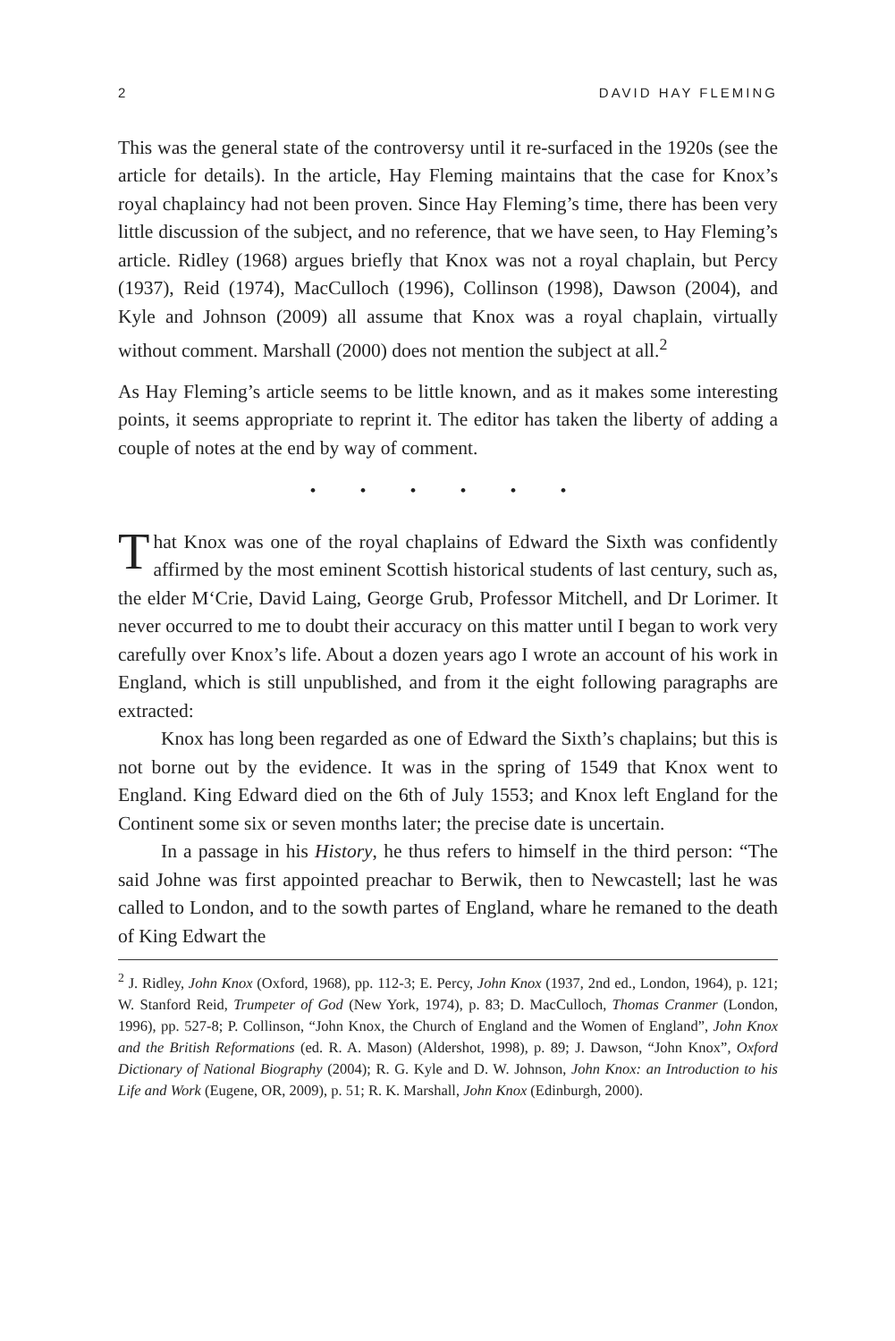2 DAVID HAY FLEMING
This was the general state of the controversy until it re-surfaced in the 1920s (see the article for details). In the article, Hay Fleming maintains that the case for Knox’s royal chaplaincy had not been proven. Since Hay Fleming’s time, there has been very little discussion of the subject, and no reference, that we have seen, to Hay Fleming’s article. Ridley (1968) argues briefly that Knox was not a royal chaplain, but Percy (1937), Reid (1974), MacCulloch (1996), Collinson (1998), Dawson (2004), and Kyle and Johnson (2009) all assume that Knox was a royal chaplain, virtually without comment. Marshall (2000) does not mention the subject at all.<sup>2</sup>
As Hay Fleming’s article seems to be little known, and as it makes some interesting points, it seems appropriate to reprint it. The editor has taken the liberty of adding a couple of notes at the end by way of comment.
• • • • • •
That Knox was one of the royal chaplains of Edward the Sixth was confidently affirmed by the most eminent Scottish historical students of last century, such as, the elder M‘Crie, David Laing, George Grub, Professor Mitchell, and Dr Lorimer. It never occurred to me to doubt their accuracy on this matter until I began to work very carefully over Knox’s life. About a dozen years ago I wrote an account of his work in England, which is still unpublished, and from it the eight following paragraphs are extracted:
Knox has long been regarded as one of Edward the Sixth’s chaplains; but this is not borne out by the evidence. It was in the spring of 1549 that Knox went to England. King Edward died on the 6th of July 1553; and Knox left England for the Continent some six or seven months later; the precise date is uncertain.
In a passage in his History, he thus refers to himself in the third person: “The said Johne was first appointed preachar to Berwik, then to Newcastell; last he was called to London, and to the sowth partes of England, whare he remaned to the death of King Edwart the
<sup>2</sup> J. Ridley, John Knox (Oxford, 1968), pp. 112-3; E. Percy, John Knox (1937, 2nd ed., London, 1964), p. 121; W. Stanford Reid, Trumpeter of God (New York, 1974), p. 83; D. MacCulloch, Thomas Cranmer (London, 1996), pp. 527-8; P. Collinson, “John Knox, the Church of England and the Women of England”, John Knox and the British Reformations (ed. R. A. Mason) (Aldershot, 1998), p. 89; J. Dawson, “John Knox”, Oxford Dictionary of National Biography (2004); R. G. Kyle and D. W. Johnson, John Knox: an Introduction to his Life and Work (Eugene, OR, 2009), p. 51; R. K. Marshall, John Knox (Edinburgh, 2000).